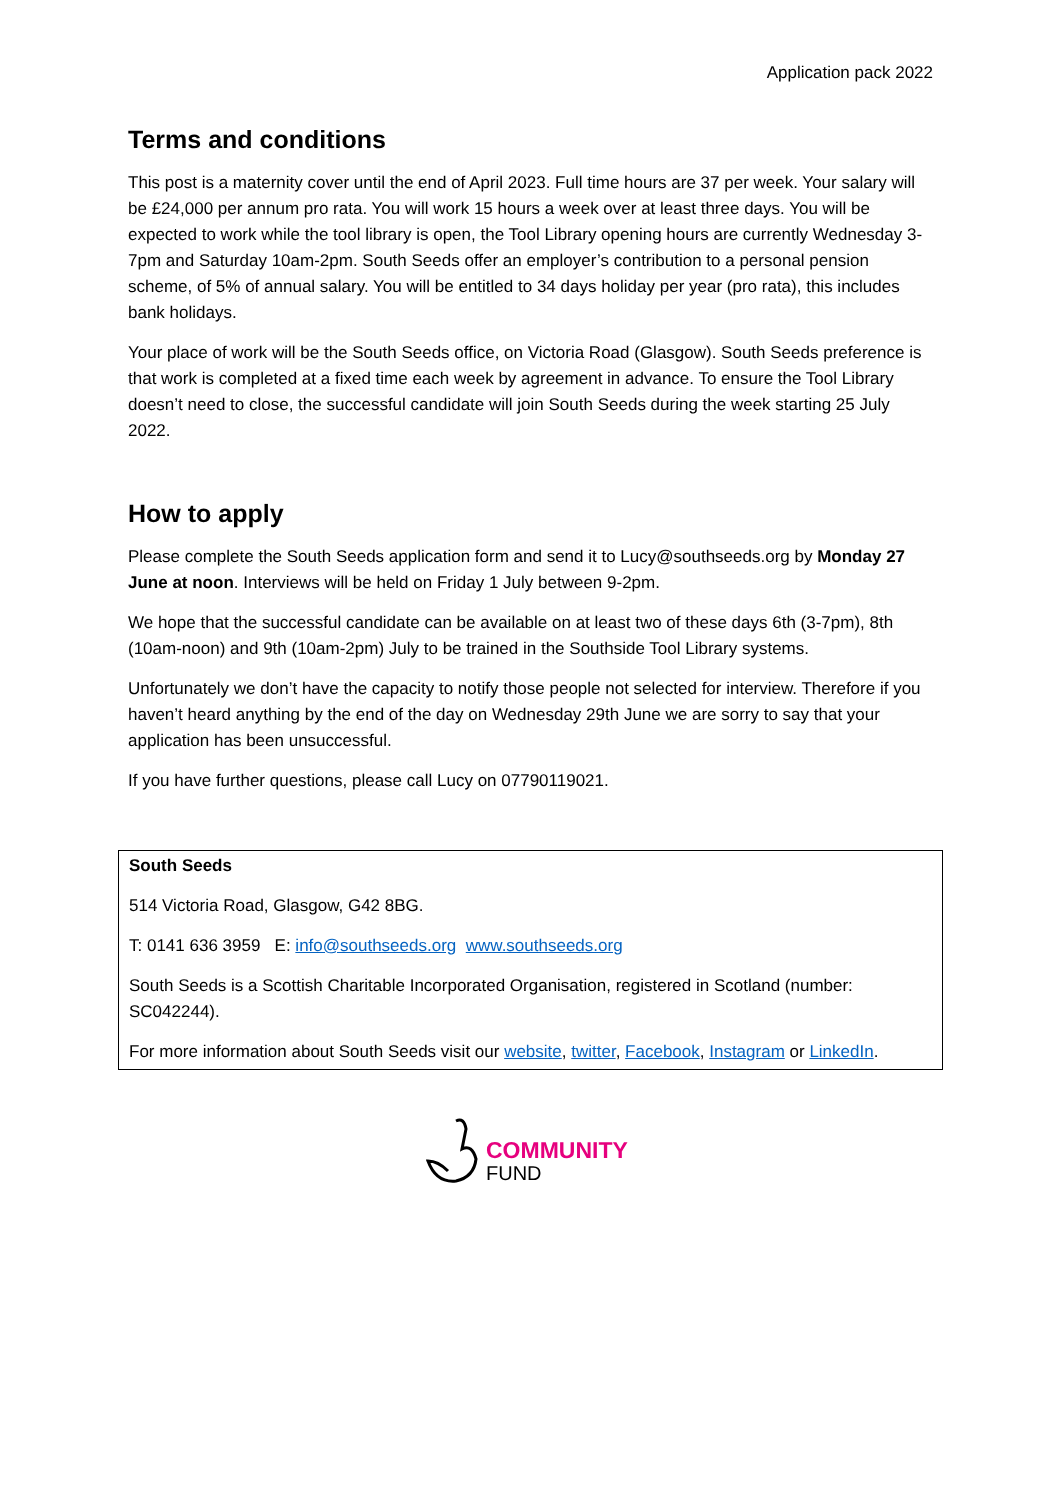Application pack 2022
Terms and conditions
This post is a maternity cover until the end of April 2023. Full time hours are 37 per week. Your salary will be £24,000 per annum pro rata. You will work 15 hours a week over at least three days. You will be expected to work while the tool library is open, the Tool Library opening hours are currently Wednesday 3-7pm and Saturday 10am-2pm. South Seeds offer an employer’s contribution to a personal pension scheme, of 5% of annual salary. You will be entitled to 34 days holiday per year (pro rata), this includes bank holidays.
Your place of work will be the South Seeds office, on Victoria Road (Glasgow). South Seeds preference is that work is completed at a fixed time each week by agreement in advance. To ensure the Tool Library doesn’t need to close, the successful candidate will join South Seeds during the week starting 25 July 2022.
How to apply
Please complete the South Seeds application form and send it to Lucy@southseeds.org by Monday 27 June at noon. Interviews will be held on Friday 1 July between 9-2pm.
We hope that the successful candidate can be available on at least two of these days 6th (3-7pm), 8th (10am-noon) and 9th (10am-2pm) July to be trained in the Southside Tool Library systems.
Unfortunately we don’t have the capacity to notify those people not selected for interview. Therefore if you haven’t heard anything by the end of the day on Wednesday 29th June we are sorry to say that your application has been unsuccessful.
If you have further questions, please call Lucy on 07790119021.
South Seeds
514 Victoria Road, Glasgow, G42 8BG.
T: 0141 636 3959 E: info@southseeds.org www.southseeds.org
South Seeds is a Scottish Charitable Incorporated Organisation, registered in Scotland (number: SC042244).
For more information about South Seeds visit our website, twitter, Facebook, Instagram or LinkedIn.
COMMUNITY
FUND